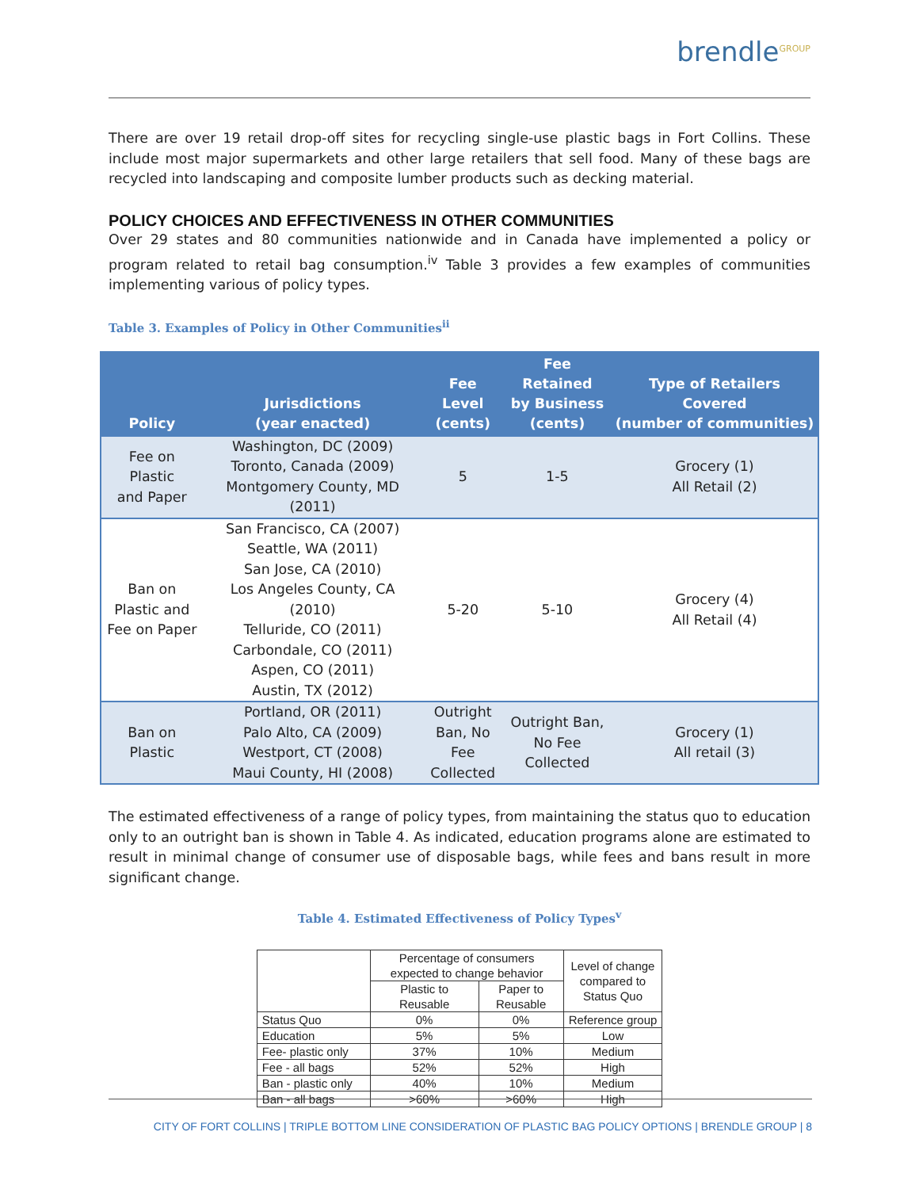brendle<sup>GROUP</sup>
There are over 19 retail drop-off sites for recycling single-use plastic bags in Fort Collins. These include most major supermarkets and other large retailers that sell food. Many of these bags are recycled into landscaping and composite lumber products such as decking material.
POLICY CHOICES AND EFFECTIVENESS IN OTHER COMMUNITIES
Over 29 states and 80 communities nationwide and in Canada have implemented a policy or program related to retail bag consumption.<sup>iv</sup> Table 3 provides a few examples of communities implementing various of policy types.
Table 3. Examples of Policy in Other Communities<sup>ii</sup>
| Policy | Jurisdictions (year enacted) | Fee Level (cents) | Fee Retained by Business (cents) | Type of Retailers Covered (number of communities) |
| --- | --- | --- | --- | --- |
| Fee on Plastic and Paper | Washington, DC (2009) Toronto, Canada (2009) Montgomery County, MD (2011) | 5 | 1-5 | Grocery (1) All Retail (2) |
| Ban on Plastic and Fee on Paper | San Francisco, CA (2007) Seattle, WA (2011) San Jose, CA (2010) Los Angeles County, CA (2010) Telluride, CO (2011) Carbondale, CO (2011) Aspen, CO (2011) Austin, TX (2012) | 5-20 | 5-10 | Grocery (4) All Retail (4) |
| Ban on Plastic | Portland, OR (2011) Palo Alto, CA (2009) Westport, CT (2008) Maui County, HI (2008) | Outright Ban, No Fee Collected | Outright Ban, No Fee Collected | Grocery (1) All retail (3) |
The estimated effectiveness of a range of policy types, from maintaining the status quo to education only to an outright ban is shown in Table 4. As indicated, education programs alone are estimated to result in minimal change of consumer use of disposable bags, while fees and bans result in more significant change.
Table 4. Estimated Effectiveness of Policy Types<sup>v</sup>
| | Percentage of consumers expected to change behavior | | Level of change compared to Status Quo |
| | Plastic to Reusable | Paper to Reusable | |
| Status Quo | 0% | 0% | Reference group |
| Education | 5% | 5% | Low |
| Fee- plastic only | 37% | 10% | Medium |
| Fee - all bags | 52% | 52% | High |
| Ban - plastic only | 40% | 10% | Medium |
| Ban - all bags | >60% | >60% | High |
CITY OF FORT COLLINS | TRIPLE BOTTOM LINE CONSIDERATION OF PLASTIC BAG POLICY OPTIONS | BRENDLE GROUP | 8